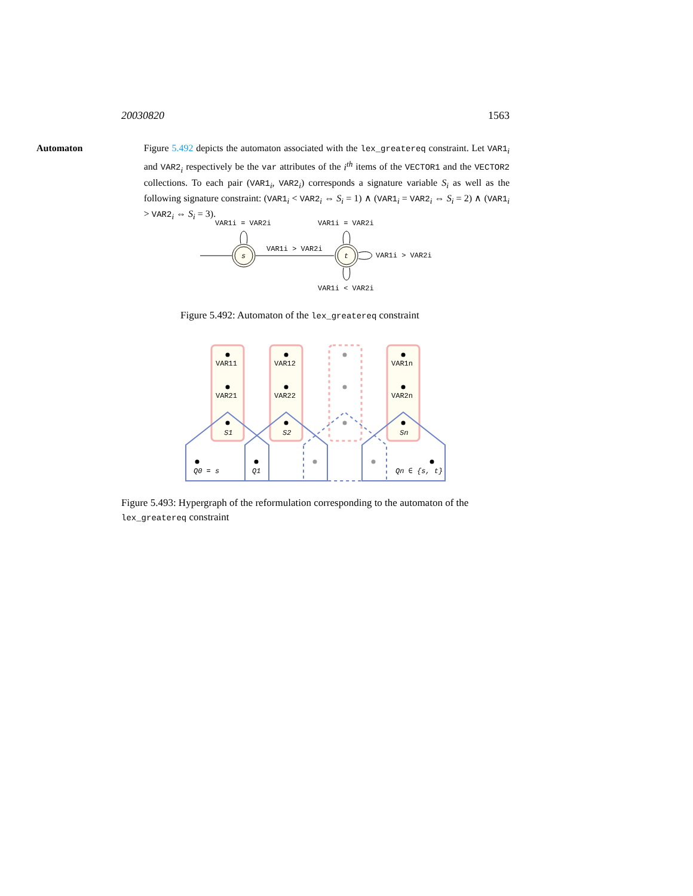20030820 1563
Automaton Figure 5.492 depicts the automaton associated with the lex_greatereq constraint. Let VAR1<sub>i</sub> and VAR2<sub>i</sub> respectively be the var attributes of the i<sup>th</sup> items of the VECTOR1 and the VECTOR2 collections. To each pair (VAR1<sub>i</sub>, VAR2<sub>i</sub>) corresponds a signature variable S<sub>i</sub> as well as the following signature constraint: (VAR1<sub>i</sub> < VAR2<sub>i</sub> ⇔ S<sub>i</sub> = 1) ∧ (VAR1<sub>i</sub> = VAR2<sub>i</sub> ⇔ S<sub>i</sub> = 2) ∧ (VAR1<sub>i</sub> > VAR2<sub>i</sub> ⇔ S<sub>i</sub> = 3).
s
t
VAR1i = VAR2i
VAR1i = VAR2i
VAR1i > VAR2i
VAR1i > VAR2i
VAR1i < VAR2i
Figure 5.492: Automaton of the lex_greatereq constraint
VAR11
VAR21
S1
VAR12
VAR22
S2
VAR1n
VAR2n
Sn
Q0 = s
Q1
Qn ∈ {s, t}
Figure 5.493: Hypergraph of the reformulation corresponding to the automaton of the lex_greatereq constraint